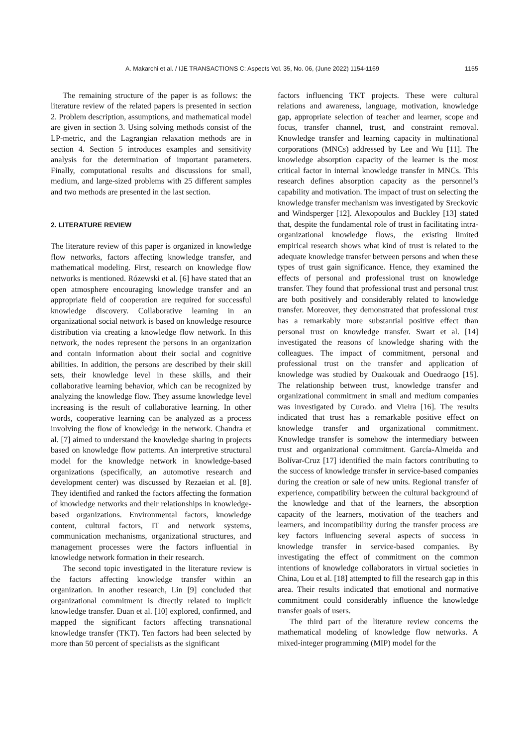A. Makarchi et al. / IJE TRANSACTIONS C: Aspects Vol. 35, No. 06, (June 2022) 1154-1169 1155
The remaining structure of the paper is as follows: the literature review of the related papers is presented in section 2. Problem description, assumptions, and mathematical model are given in section 3. Using solving methods consist of the LP-metric, and the Lagrangian relaxation methods are in section 4. Section 5 introduces examples and sensitivity analysis for the determination of important parameters. Finally, computational results and discussions for small, medium, and large-sized problems with 25 different samples and two methods are presented in the last section.
2. LITERATURE REVIEW
The literature review of this paper is organized in knowledge flow networks, factors affecting knowledge transfer, and mathematical modeling. First, research on knowledge flow networks is mentioned. Rózewski et al. [6] have stated that an open atmosphere encouraging knowledge transfer and an appropriate field of cooperation are required for successful knowledge discovery. Collaborative learning in an organizational social network is based on knowledge resource distribution via creating a knowledge flow network. In this network, the nodes represent the persons in an organization and contain information about their social and cognitive abilities. In addition, the persons are described by their skill sets, their knowledge level in these skills, and their collaborative learning behavior, which can be recognized by analyzing the knowledge flow. They assume knowledge level increasing is the result of collaborative learning. In other words, cooperative learning can be analyzed as a process involving the flow of knowledge in the network. Chandra et al. [7] aimed to understand the knowledge sharing in projects based on knowledge flow patterns. An interpretive structural model for the knowledge network in knowledge-based organizations (specifically, an automotive research and development center) was discussed by Rezaeian et al. [8]. They identified and ranked the factors affecting the formation of knowledge networks and their relationships in knowledge-based organizations. Environmental factors, knowledge content, cultural factors, IT and network systems, communication mechanisms, organizational structures, and management processes were the factors influential in knowledge network formation in their research.
The second topic investigated in the literature review is the factors affecting knowledge transfer within an organization. In another research, Lin [9] concluded that organizational commitment is directly related to implicit knowledge transfer. Duan et al. [10] explored, confirmed, and mapped the significant factors affecting transnational knowledge transfer (TKT). Ten factors had been selected by more than 50 percent of specialists as the significant
factors influencing TKT projects. These were cultural relations and awareness, language, motivation, knowledge gap, appropriate selection of teacher and learner, scope and focus, transfer channel, trust, and constraint removal. Knowledge transfer and learning capacity in multinational corporations (MNCs) addressed by Lee and Wu [11]. The knowledge absorption capacity of the learner is the most critical factor in internal knowledge transfer in MNCs. This research defines absorption capacity as the personnel’s capability and motivation. The impact of trust on selecting the knowledge transfer mechanism was investigated by Sreckovic and Windsperger [12]. Alexopoulos and Buckley [13] stated that, despite the fundamental role of trust in facilitating intra-organizational knowledge flows, the existing limited empirical research shows what kind of trust is related to the adequate knowledge transfer between persons and when these types of trust gain significance. Hence, they examined the effects of personal and professional trust on knowledge transfer. They found that professional trust and personal trust are both positively and considerably related to knowledge transfer. Moreover, they demonstrated that professional trust has a remarkably more substantial positive effect than personal trust on knowledge transfer. Swart et al. [14] investigated the reasons of knowledge sharing with the colleagues. The impact of commitment, personal and professional trust on the transfer and application of knowledge was studied by Ouakouak and Ouedraogo [15]. The relationship between trust, knowledge transfer and organizational commitment in small and medium companies was investigated by Curado. and Vieira [16]. The results indicated that trust has a remarkable positive effect on knowledge transfer and organizational commitment. Knowledge transfer is somehow the intermediary between trust and organizational commitment. García-Almeida and Bolívar-Cruz [17] identified the main factors contributing to the success of knowledge transfer in service-based companies during the creation or sale of new units. Regional transfer of experience, compatibility between the cultural background of the knowledge and that of the learners, the absorption capacity of the learners, motivation of the teachers and learners, and incompatibility during the transfer process are key factors influencing several aspects of success in knowledge transfer in service-based companies. By investigating the effect of commitment on the common intentions of knowledge collaborators in virtual societies in China, Lou et al. [18] attempted to fill the research gap in this area. Their results indicated that emotional and normative commitment could considerably influence the knowledge transfer goals of users.
The third part of the literature review concerns the mathematical modeling of knowledge flow networks. A mixed-integer programming (MIP) model for the